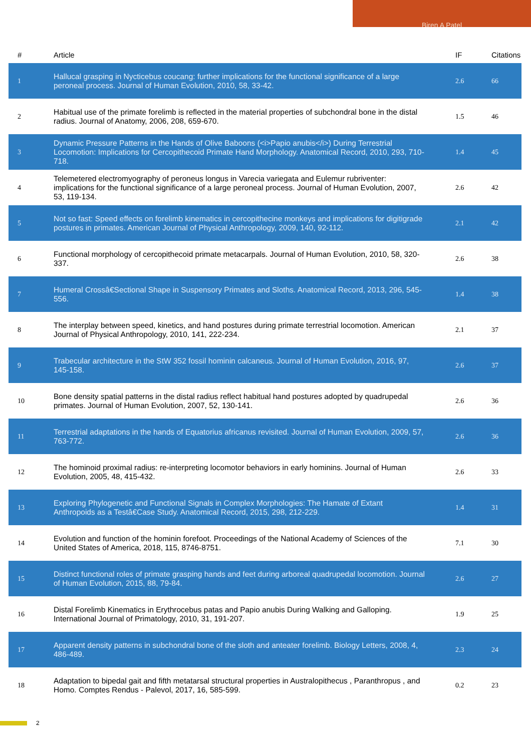Biren A Patel
| # | Article | IF | Citations |
| --- | --- | --- | --- |
| 1 | Hallucal grasping in Nycticebus coucang: further implications for the functional significance of a large peroneal process. Journal of Human Evolution, 2010, 58, 33-42. | 2.6 | 66 |
| 2 | Habitual use of the primate forelimb is reflected in the material properties of subchondral bone in the distal radius. Journal of Anatomy, 2006, 208, 659-670. | 1.5 | 46 |
| 3 | Dynamic Pressure Patterns in the Hands of Olive Baboons (<i>Papio anubis</i>) During Terrestrial Locomotion: Implications for Cercopithecoid Primate Hand Morphology. Anatomical Record, 2010, 293, 710-718. | 1.4 | 45 |
| 4 | Telemetered electromyography of peroneus longus in Varecia variegata and Eulemur rubriventer: implications for the functional significance of a large peroneal process. Journal of Human Evolution, 2007, 53, 119-134. | 2.6 | 42 |
| 5 | Not so fast: Speed effects on forelimb kinematics in cercopithecine monkeys and implications for digitigrade postures in primates. American Journal of Physical Anthropology, 2009, 140, 92-112. | 2.1 | 42 |
| 6 | Functional morphology of cercopithecoid primate metacarpals. Journal of Human Evolution, 2010, 58, 320-337. | 2.6 | 38 |
| 7 | Humeral Crossâ€Sectional Shape in Suspensory Primates and Sloths. Anatomical Record, 2013, 296, 545-556. | 1.4 | 38 |
| 8 | The interplay between speed, kinetics, and hand postures during primate terrestrial locomotion. American Journal of Physical Anthropology, 2010, 141, 222-234. | 2.1 | 37 |
| 9 | Trabecular architecture in the StW 352 fossil hominin calcaneus. Journal of Human Evolution, 2016, 97, 145-158. | 2.6 | 37 |
| 10 | Bone density spatial patterns in the distal radius reflect habitual hand postures adopted by quadrupedal primates. Journal of Human Evolution, 2007, 52, 130-141. | 2.6 | 36 |
| 11 | Terrestrial adaptations in the hands of Equatorius africanus revisited. Journal of Human Evolution, 2009, 57, 763-772. | 2.6 | 36 |
| 12 | The hominoid proximal radius: re-interpreting locomotor behaviors in early hominins. Journal of Human Evolution, 2005, 48, 415-432. | 2.6 | 33 |
| 13 | Exploring Phylogenetic and Functional Signals in Complex Morphologies: The Hamate of Extant Anthropoids as a Testâ€Case Study. Anatomical Record, 2015, 298, 212-229. | 1.4 | 31 |
| 14 | Evolution and function of the hominin forefoot. Proceedings of the National Academy of Sciences of the United States of America, 2018, 115, 8746-8751. | 7.1 | 30 |
| 15 | Distinct functional roles of primate grasping hands and feet during arboreal quadrupedal locomotion. Journal of Human Evolution, 2015, 88, 79-84. | 2.6 | 27 |
| 16 | Distal Forelimb Kinematics in Erythrocebus patas and Papio anubis During Walking and Galloping. International Journal of Primatology, 2010, 31, 191-207. | 1.9 | 25 |
| 17 | Apparent density patterns in subchondral bone of the sloth and anteater forelimb. Biology Letters, 2008, 4, 486-489. | 2.3 | 24 |
| 18 | Adaptation to bipedal gait and fifth metatarsal structural properties in Australopithecus , Paranthropus , and Homo. Comptes Rendus - Palevol, 2017, 16, 585-599. | 0.2 | 23 |
2